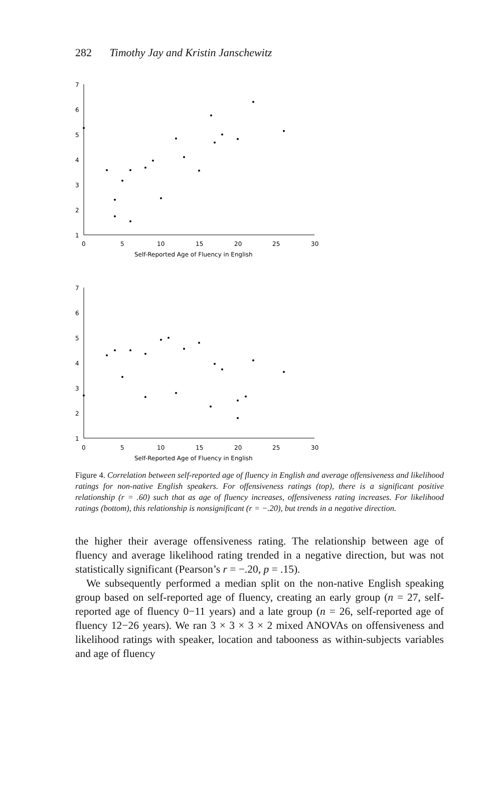282 Timothy Jay and Kristin Janschewitz
7
6
5
4
3
2
1
0
5
10
15
20
25
30
Self-Reported Age of Fluency in English
7
6
5
4
3
2
1
0
5
10
15
20
25
30
Self-Reported Age of Fluency in English
Figure 4. Correlation between self-reported age of fluency in English and average offensiveness and likelihood ratings for non-native English speakers. For offensiveness ratings (top), there is a significant positive relationship (r = .60) such that as age of fluency increases, offensiveness rating increases. For likelihood ratings (bottom), this relationship is nonsignificant (r = −.20), but trends in a negative direction.
the higher their average offensiveness rating. The relationship between age of fluency and average likelihood rating trended in a negative direction, but was not statistically significant (Pearson’s r = −.20, p = .15).
We subsequently performed a median split on the non-native English speaking group based on self-reported age of fluency, creating an early group (n = 27, self-reported age of fluency 0−11 years) and a late group (n = 26, self-reported age of fluency 12−26 years). We ran 3 × 3 × 3 × 2 mixed ANOVAs on offensiveness and likelihood ratings with speaker, location and tabooness as within-subjects variables and age of fluency